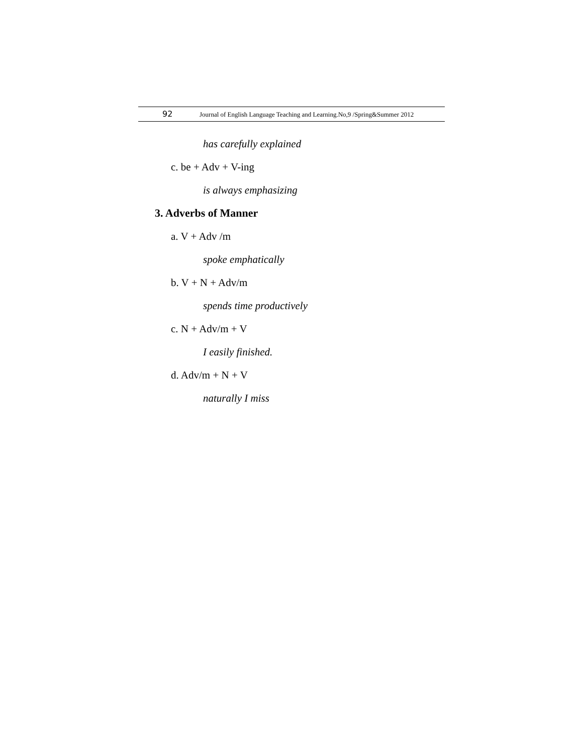92 Journal of English Language Teaching and Learning.No,9 /Spring&Summer 2012
has carefully explained
c. be + Adv + V-ing
is always emphasizing
3. Adverbs of Manner
a. V + Adv /m
spoke emphatically
b. V + N + Adv/m
spends time productively
c. N + Adv/m + V
I easily finished.
d. Adv/m + N + V
naturally I miss